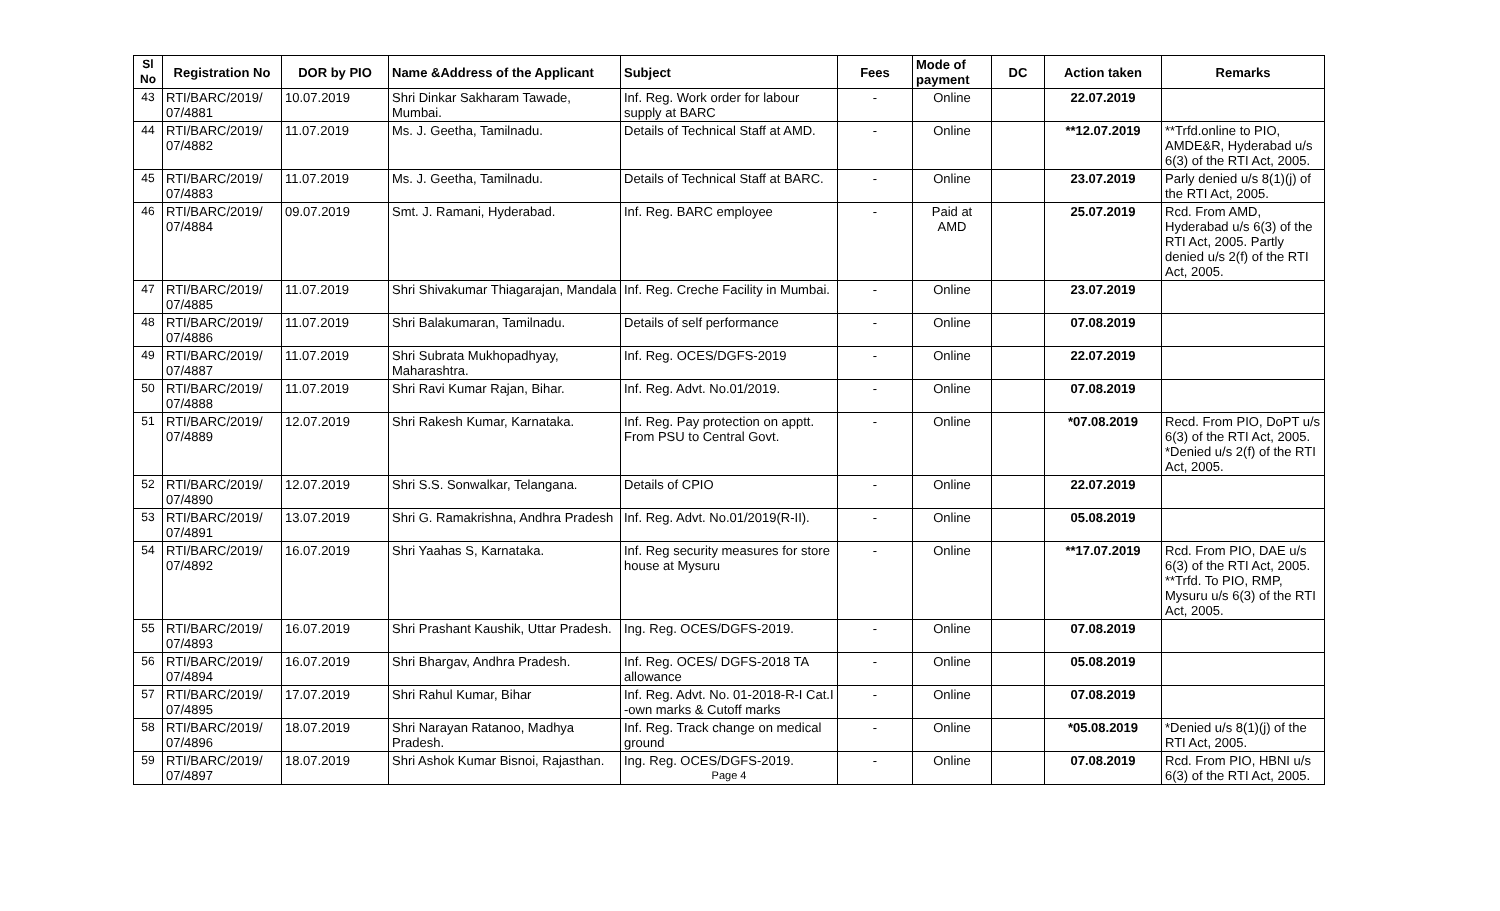| Sl No | Registration No | DOR by PIO | Name &Address of the Applicant | Subject | Fees | Mode of payment | DC | Action taken | Remarks |
| --- | --- | --- | --- | --- | --- | --- | --- | --- | --- |
| 43 | RTI/BARC/2019/ 07/4881 | 10.07.2019 | Shri Dinkar Sakharam Tawade, Mumbai. | Inf. Reg. Work order for labour supply at BARC | - | Online | | 22.07.2019 | |
| 44 | RTI/BARC/2019/ 07/4882 | 11.07.2019 | Ms. J. Geetha, Tamilnadu. | Details of Technical Staff at AMD. | - | Online | | **12.07.2019 | **Trfd.online to PIO, AMDE&R, Hyderabad u/s 6(3) of the RTI Act, 2005. |
| 45 | RTI/BARC/2019/ 07/4883 | 11.07.2019 | Ms. J. Geetha, Tamilnadu. | Details of Technical Staff at BARC. | - | Online | | 23.07.2019 | Parly denied u/s 8(1)(j) of the RTI Act, 2005. |
| 46 | RTI/BARC/2019/ 07/4884 | 09.07.2019 | Smt. J. Ramani, Hyderabad. | Inf. Reg. BARC employee | - | Paid at AMD | | 25.07.2019 | Rcd. From AMD, Hyderabad u/s 6(3) of the RTI Act, 2005. Partly denied u/s 2(f) of the RTI Act, 2005. |
| 47 | RTI/BARC/2019/ 07/4885 | 11.07.2019 | Shri Shivakumar Thiagarajan, Mandala | Inf. Reg. Creche Facility in Mumbai. | - | Online | | 23.07.2019 | |
| 48 | RTI/BARC/2019/ 07/4886 | 11.07.2019 | Shri Balakumaran, Tamilnadu. | Details of self performance | - | Online | | 07.08.2019 | |
| 49 | RTI/BARC/2019/ 07/4887 | 11.07.2019 | Shri Subrata Mukhopadhyay, Maharashtra. | Inf. Reg. OCES/DGFS-2019 | - | Online | | 22.07.2019 | |
| 50 | RTI/BARC/2019/ 07/4888 | 11.07.2019 | Shri Ravi Kumar Rajan, Bihar. | Inf. Reg. Advt. No.01/2019. | - | Online | | 07.08.2019 | |
| 51 | RTI/BARC/2019/ 07/4889 | 12.07.2019 | Shri Rakesh Kumar, Karnataka. | Inf. Reg. Pay protection on apptt. From PSU to Central Govt. | - | Online | | *07.08.2019 | Recd. From PIO, DoPT u/s 6(3) of the RTI Act, 2005. *Denied u/s 2(f) of the RTI Act, 2005. |
| 52 | RTI/BARC/2019/ 07/4890 | 12.07.2019 | Shri S.S. Sonwalkar, Telangana. | Details of CPIO | - | Online | | 22.07.2019 | |
| 53 | RTI/BARC/2019/ 07/4891 | 13.07.2019 | Shri G. Ramakrishna, Andhra Pradesh | Inf. Reg. Advt. No.01/2019(R-II). | - | Online | | 05.08.2019 | |
| 54 | RTI/BARC/2019/ 07/4892 | 16.07.2019 | Shri Yaahas S, Karnataka. | Inf. Reg security measures for store house at Mysuru | - | Online | | **17.07.2019 | Rcd. From PIO, DAE u/s 6(3) of the RTI Act, 2005. **Trfd. To PIO, RMP, Mysuru u/s 6(3) of the RTI Act, 2005. |
| 55 | RTI/BARC/2019/ 07/4893 | 16.07.2019 | Shri Prashant Kaushik, Uttar Pradesh. | Ing. Reg. OCES/DGFS-2019. | - | Online | | 07.08.2019 | |
| 56 | RTI/BARC/2019/ 07/4894 | 16.07.2019 | Shri Bhargav, Andhra Pradesh. | Inf. Reg. OCES/ DGFS-2018 TA allowance | - | Online | | 05.08.2019 | |
| 57 | RTI/BARC/2019/ 07/4895 | 17.07.2019 | Shri Rahul Kumar, Bihar | Inf. Reg. Advt. No. 01-2018-R-I Cat.I -own marks & Cutoff marks | - | Online | | 07.08.2019 | |
| 58 | RTI/BARC/2019/ 07/4896 | 18.07.2019 | Shri Narayan Ratanoo, Madhya Pradesh. | Inf. Reg. Track change on medical ground | - | Online | | *05.08.2019 | *Denied u/s 8(1)(j) of the RTI Act, 2005. |
| 59 | RTI/BARC/2019/ 07/4897 | 18.07.2019 | Shri Ashok Kumar Bisnoi, Rajasthan. | Ing. Reg. OCES/DGFS-2019. Page 4 | - | Online | | 07.08.2019 | Rcd. From PIO, HBNI u/s 6(3) of the RTI Act, 2005. |